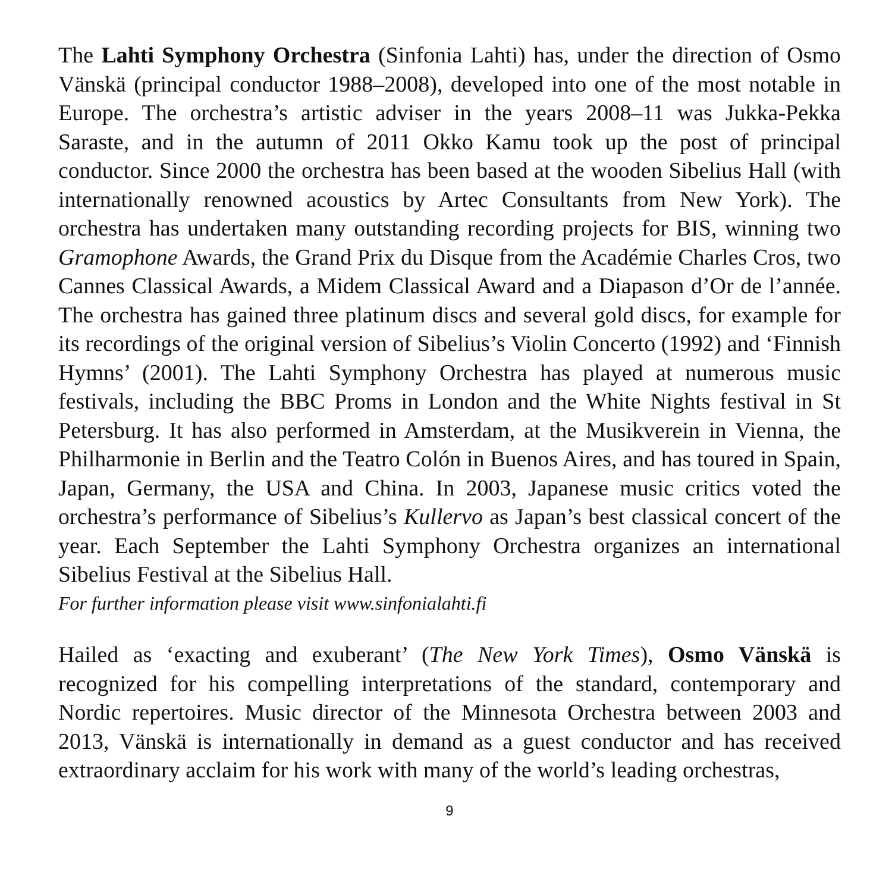The Lahti Symphony Orchestra (Sinfonia Lahti) has, under the direction of Osmo Vänskä (principal conductor 1988–2008), developed into one of the most notable in Europe. The orchestra’s artistic adviser in the years 2008–11 was Jukka-Pekka Saraste, and in the autumn of 2011 Okko Kamu took up the post of principal conductor. Since 2000 the orchestra has been based at the wooden Sibelius Hall (with internationally renowned acoustics by Artec Consultants from New York). The orchestra has undertaken many outstanding recording projects for BIS, winning two Gramophone Awards, the Grand Prix du Disque from the Académie Charles Cros, two Cannes Classical Awards, a Midem Classical Award and a Diapason d’Or de l’année. The orchestra has gained three platinum discs and several gold discs, for example for its recordings of the original version of Sibelius’s Violin Concerto (1992) and ‘Finnish Hymns’ (2001). The Lahti Symphony Orchestra has played at numerous music festivals, including the BBC Proms in London and the White Nights festival in St Petersburg. It has also performed in Amsterdam, at the Musikverein in Vienna, the Philharmonie in Berlin and the Teatro Colón in Buenos Aires, and has toured in Spain, Japan, Germany, the USA and China. In 2003, Japanese music critics voted the orchestra’s performance of Sibelius’s Kullervo as Japan’s best classical concert of the year. Each September the Lahti Symphony Orchestra organizes an international Sibelius Festival at the Sibelius Hall.
For further information please visit www.sinfonialahti.fi
Hailed as ‘exacting and exuberant’ (The New York Times), Osmo Vänskä is recognized for his compelling interpretations of the standard, contemporary and Nordic repertoires. Music director of the Minnesota Orchestra between 2003 and 2013, Vänskä is internationally in demand as a guest conductor and has received extraordinary acclaim for his work with many of the world’s leading orchestras,
9